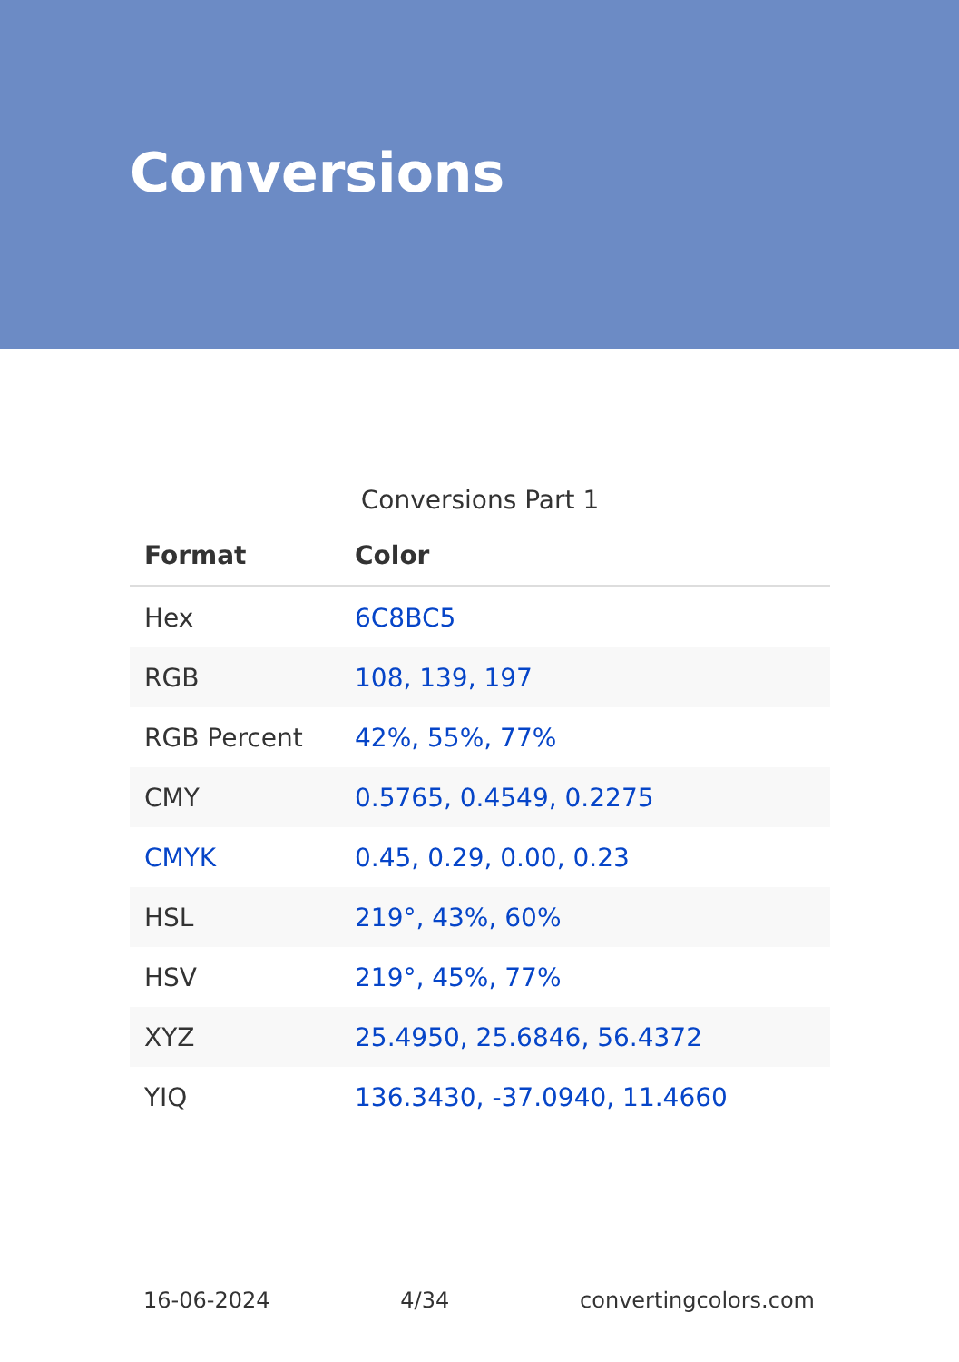Conversions
Conversions Part 1
| Format | Color |
| --- | --- |
| Hex | 6C8BC5 |
| RGB | 108, 139, 197 |
| RGB Percent | 42%, 55%, 77% |
| CMY | 0.5765, 0.4549, 0.2275 |
| CMYK | 0.45, 0.29, 0.00, 0.23 |
| HSL | 219°, 43%, 60% |
| HSV | 219°, 45%, 77% |
| XYZ | 25.4950, 25.6846, 56.4372 |
| YIQ | 136.3430, -37.0940, 11.4660 |
16-06-2024 4/34 convertingcolors.com